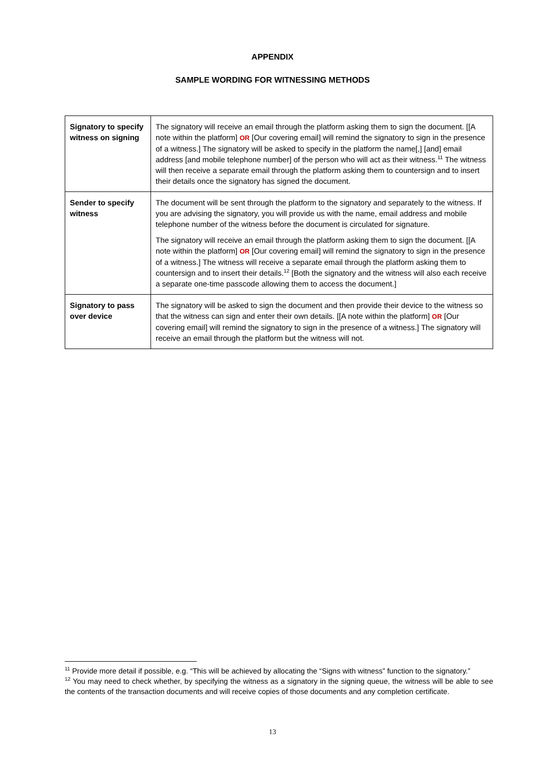APPENDIX
SAMPLE WORDING FOR WITNESSING METHODS
| Signatory to specify witness on signing | The signatory will receive an email through the platform asking them to sign the document. [[A note within the platform] OR [Our covering email] will remind the signatory to sign in the presence of a witness.] The signatory will be asked to specify in the platform the name[,] [and] email address [and mobile telephone number] of the person who will act as their witness.<sup>11</sup> The witness will then receive a separate email through the platform asking them to countersign and to insert their details once the signatory has signed the document. |
| Sender to specify witness | The document will be sent through the platform to the signatory and separately to the witness. If you are advising the signatory, you will provide us with the name, email address and mobile telephone number of the witness before the document is circulated for signature. The signatory will receive an email through the platform asking them to sign the document. [[A note within the platform] OR [Our covering email] will remind the signatory to sign in the presence of a witness.] The witness will receive a separate email through the platform asking them to countersign and to insert their details.<sup>12</sup> [Both the signatory and the witness will also each receive a separate one-time passcode allowing them to access the document.] |
| Signatory to pass over device | The signatory will be asked to sign the document and then provide their device to the witness so that the witness can sign and enter their own details. [[A note within the platform] OR [Our covering email] will remind the signatory to sign in the presence of a witness.] The signatory will receive an email through the platform but the witness will not. |
<sup>11</sup> Provide more detail if possible, e.g. “This will be achieved by allocating the “Signs with witness” function to the signatory.”
<sup>12</sup> You may need to check whether, by specifying the witness as a signatory in the signing queue, the witness will be able to see the contents of the transaction documents and will receive copies of those documents and any completion certificate.
13